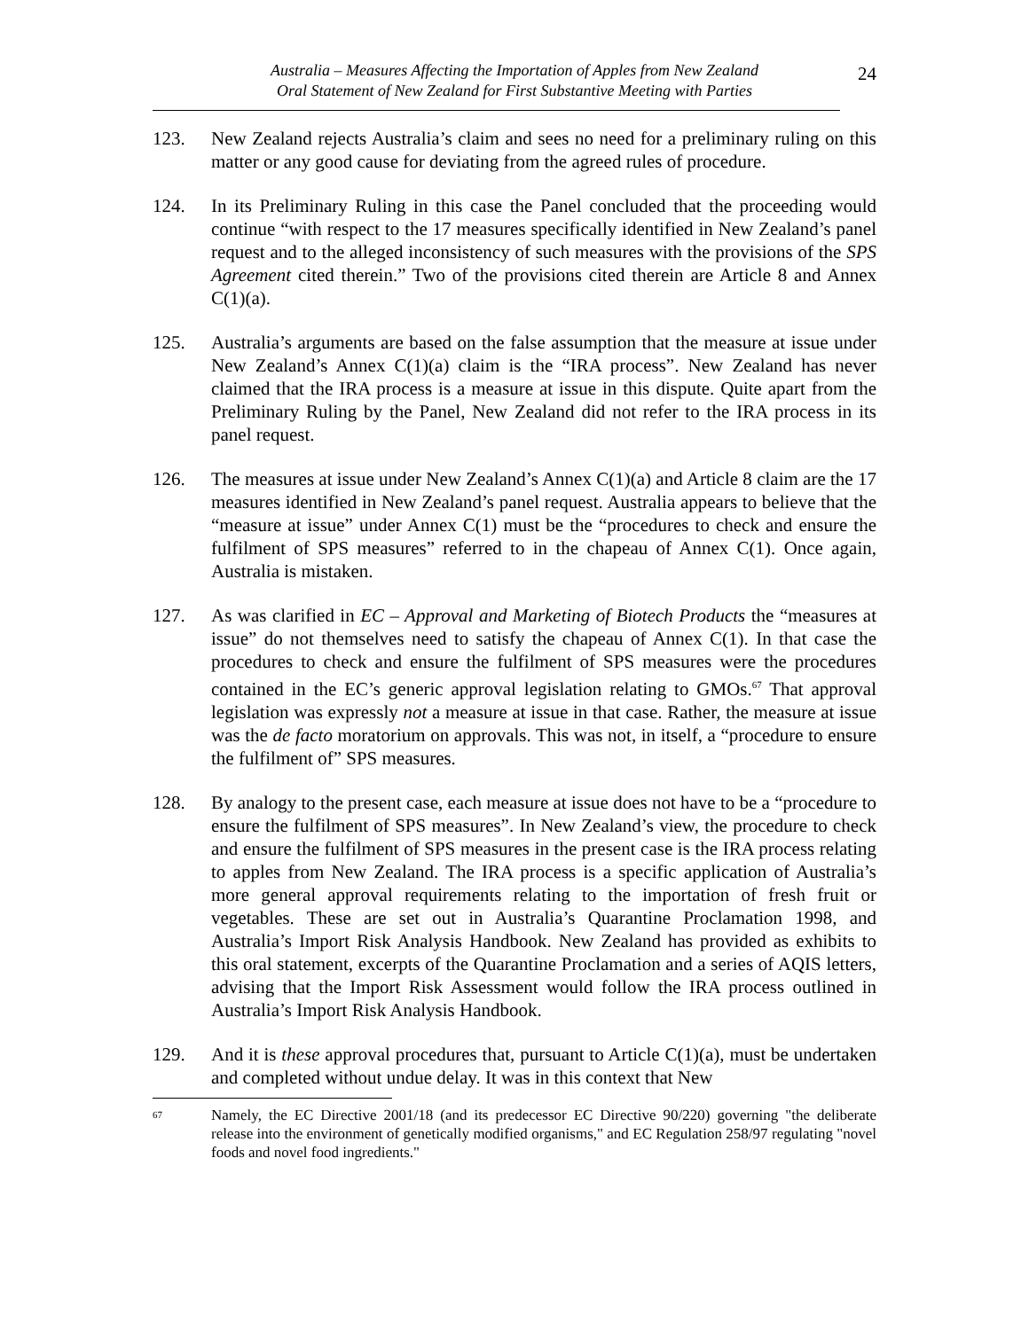Australia – Measures Affecting the Importation of Apples from New Zealand
Oral Statement of New Zealand for First Substantive Meeting with Parties
24
123. New Zealand rejects Australia’s claim and sees no need for a preliminary ruling on this matter or any good cause for deviating from the agreed rules of procedure.
124. In its Preliminary Ruling in this case the Panel concluded that the proceeding would continue “with respect to the 17 measures specifically identified in New Zealand’s panel request and to the alleged inconsistency of such measures with the provisions of the SPS Agreement cited therein.” Two of the provisions cited therein are Article 8 and Annex C(1)(a).
125. Australia’s arguments are based on the false assumption that the measure at issue under New Zealand’s Annex C(1)(a) claim is the “IRA process”. New Zealand has never claimed that the IRA process is a measure at issue in this dispute. Quite apart from the Preliminary Ruling by the Panel, New Zealand did not refer to the IRA process in its panel request.
126. The measures at issue under New Zealand’s Annex C(1)(a) and Article 8 claim are the 17 measures identified in New Zealand’s panel request. Australia appears to believe that the “measure at issue” under Annex C(1) must be the “procedures to check and ensure the fulfilment of SPS measures” referred to in the chapeau of Annex C(1). Once again, Australia is mistaken.
127. As was clarified in EC – Approval and Marketing of Biotech Products the “measures at issue” do not themselves need to satisfy the chapeau of Annex C(1). In that case the procedures to check and ensure the fulfilment of SPS measures were the procedures contained in the EC’s generic approval legislation relating to GMOs.<sup>67</sup> That approval legislation was expressly not a measure at issue in that case. Rather, the measure at issue was the de facto moratorium on approvals. This was not, in itself, a “procedure to ensure the fulfilment of” SPS measures.
128. By analogy to the present case, each measure at issue does not have to be a “procedure to ensure the fulfilment of SPS measures”. In New Zealand’s view, the procedure to check and ensure the fulfilment of SPS measures in the present case is the IRA process relating to apples from New Zealand. The IRA process is a specific application of Australia’s more general approval requirements relating to the importation of fresh fruit or vegetables. These are set out in Australia’s Quarantine Proclamation 1998, and Australia’s Import Risk Analysis Handbook. New Zealand has provided as exhibits to this oral statement, excerpts of the Quarantine Proclamation and a series of AQIS letters, advising that the Import Risk Assessment would follow the IRA process outlined in Australia’s Import Risk Analysis Handbook.
129. And it is these approval procedures that, pursuant to Article C(1)(a), must be undertaken and completed without undue delay. It was in this context that New
67
Namely, the EC Directive 2001/18 (and its predecessor EC Directive 90/220) governing "the deliberate release into the environment of genetically modified organisms," and EC Regulation 258/97 regulating "novel foods and novel food ingredients."